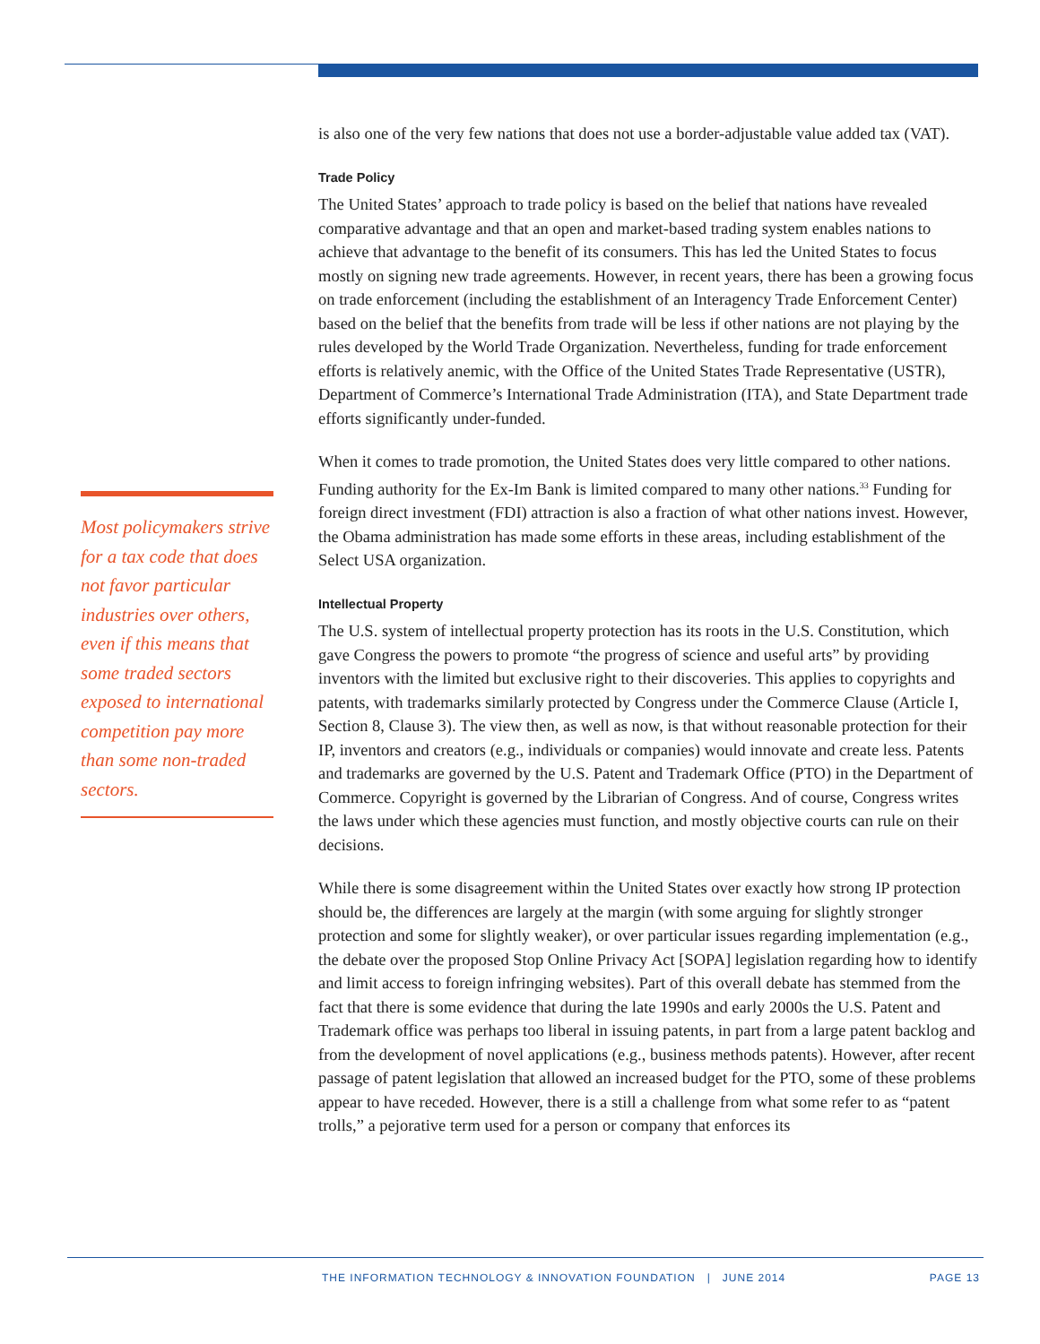is also one of the very few nations that does not use a border-adjustable value added tax (VAT).
Trade Policy
The United States’ approach to trade policy is based on the belief that nations have revealed comparative advantage and that an open and market-based trading system enables nations to achieve that advantage to the benefit of its consumers. This has led the United States to focus mostly on signing new trade agreements. However, in recent years, there has been a growing focus on trade enforcement (including the establishment of an Interagency Trade Enforcement Center) based on the belief that the benefits from trade will be less if other nations are not playing by the rules developed by the World Trade Organization. Nevertheless, funding for trade enforcement efforts is relatively anemic, with the Office of the United States Trade Representative (USTR), Department of Commerce’s International Trade Administration (ITA), and State Department trade efforts significantly under-funded.
When it comes to trade promotion, the United States does very little compared to other nations. Funding authority for the Ex-Im Bank is limited compared to many other nations.<sup>33</sup> Funding for foreign direct investment (FDI) attraction is also a fraction of what other nations invest. However, the Obama administration has made some efforts in these areas, including establishment of the Select USA organization.
Intellectual Property
The U.S. system of intellectual property protection has its roots in the U.S. Constitution, which gave Congress the powers to promote “the progress of science and useful arts” by providing inventors with the limited but exclusive right to their discoveries. This applies to copyrights and patents, with trademarks similarly protected by Congress under the Commerce Clause (Article I, Section 8, Clause 3). The view then, as well as now, is that without reasonable protection for their IP, inventors and creators (e.g., individuals or companies) would innovate and create less. Patents and trademarks are governed by the U.S. Patent and Trademark Office (PTO) in the Department of Commerce. Copyright is governed by the Librarian of Congress. And of course, Congress writes the laws under which these agencies must function, and mostly objective courts can rule on their decisions.
While there is some disagreement within the United States over exactly how strong IP protection should be, the differences are largely at the margin (with some arguing for slightly stronger protection and some for slightly weaker), or over particular issues regarding implementation (e.g., the debate over the proposed Stop Online Privacy Act [SOPA] legislation regarding how to identify and limit access to foreign infringing websites). Part of this overall debate has stemmed from the fact that there is some evidence that during the late 1990s and early 2000s the U.S. Patent and Trademark office was perhaps too liberal in issuing patents, in part from a large patent backlog and from the development of novel applications (e.g., business methods patents). However, after recent passage of patent legislation that allowed an increased budget for the PTO, some of these problems appear to have receded. However, there is a still a challenge from what some refer to as “patent trolls,” a pejorative term used for a person or company that enforces its
Most policymakers strive for a tax code that does not favor particular industries over others, even if this means that some traded sectors exposed to international competition pay more than some non-traded sectors.
THE INFORMATION TECHNOLOGY & INNOVATION FOUNDATION | JUNE 2014 PAGE 13